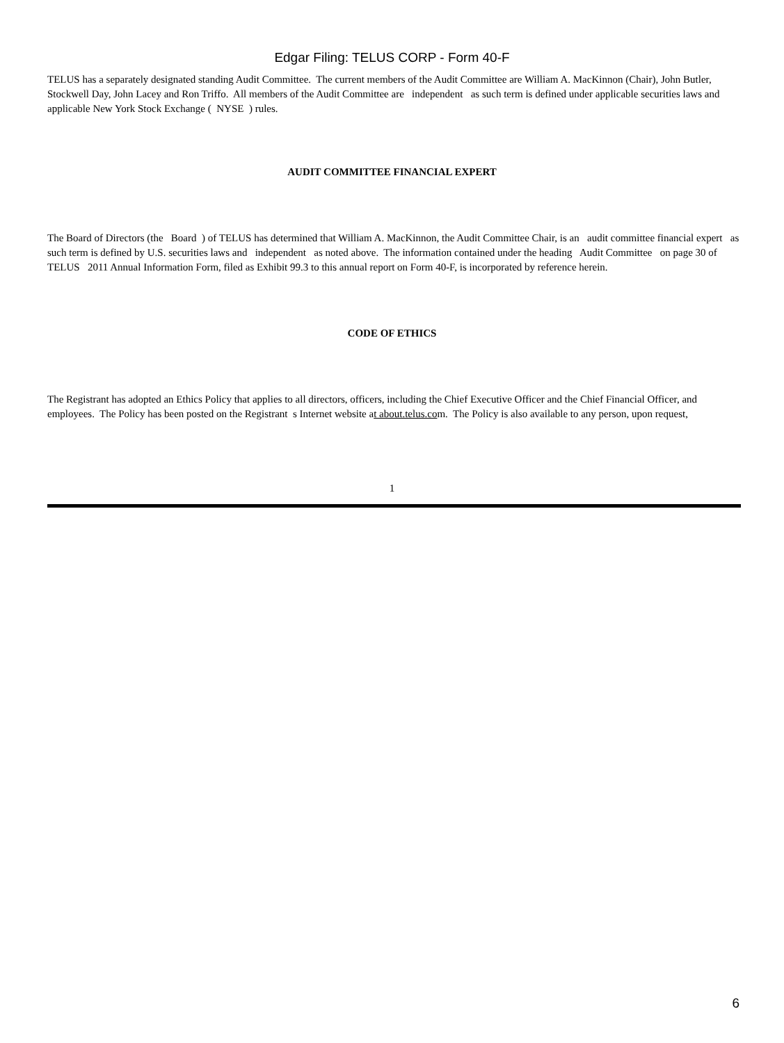Edgar Filing: TELUS CORP - Form 40-F
TELUS has a separately designated standing Audit Committee. The current members of the Audit Committee are William A. MacKinnon (Chair), John Butler, Stockwell Day, John Lacey and Ron Triffo. All members of the Audit Committee are independent as such term is defined under applicable securities laws and applicable New York Stock Exchange ( NYSE ) rules.
AUDIT COMMITTEE FINANCIAL EXPERT
The Board of Directors (the Board ) of TELUS has determined that William A. MacKinnon, the Audit Committee Chair, is an audit committee financial expert as such term is defined by U.S. securities laws and independent as noted above. The information contained under the heading Audit Committee on page 30 of TELUS 2011 Annual Information Form, filed as Exhibit 99.3 to this annual report on Form 40-F, is incorporated by reference herein.
CODE OF ETHICS
The Registrant has adopted an Ethics Policy that applies to all directors, officers, including the Chief Executive Officer and the Chief Financial Officer, and employees. The Policy has been posted on the Registrant s Internet website at about.telus.com. The Policy is also available to any person, upon request,
1
6